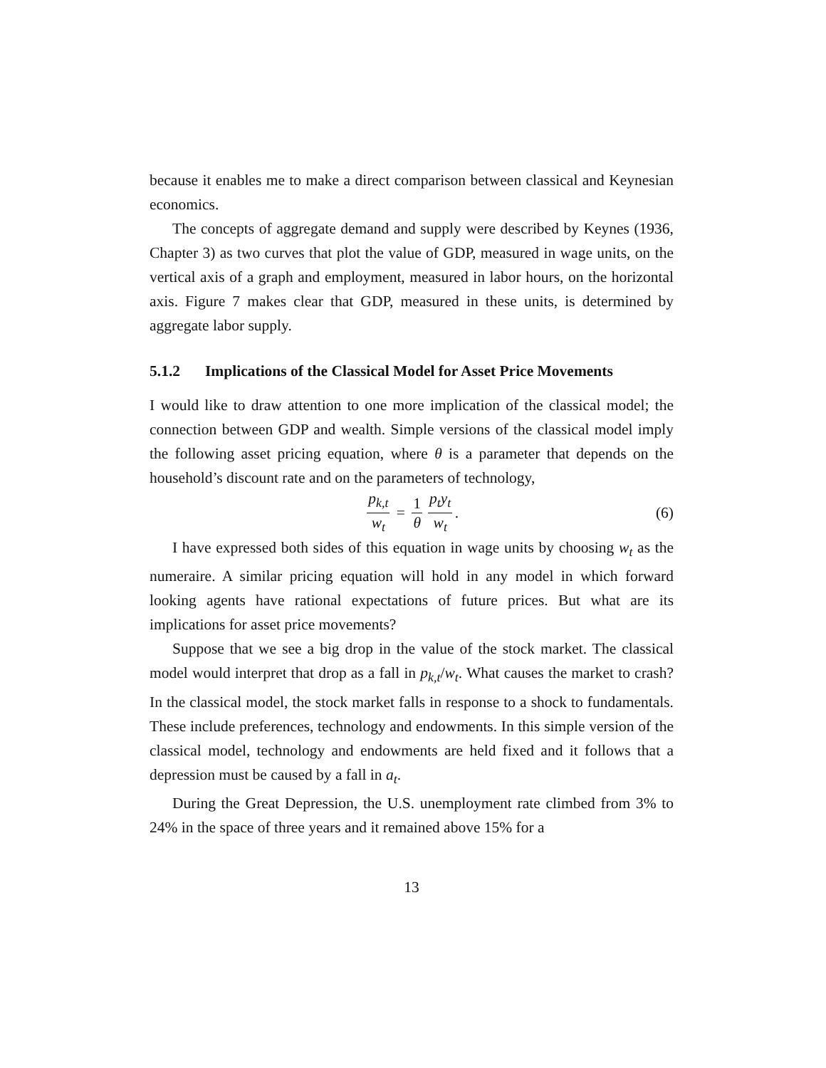because it enables me to make a direct comparison between classical and Keynesian economics.
The concepts of aggregate demand and supply were described by Keynes (1936, Chapter 3) as two curves that plot the value of GDP, measured in wage units, on the vertical axis of a graph and employment, measured in labor hours, on the horizontal axis. Figure 7 makes clear that GDP, measured in these units, is determined by aggregate labor supply.
5.1.2 Implications of the Classical Model for Asset Price Movements
I would like to draw attention to one more implication of the classical model; the connection between GDP and wealth. Simple versions of the classical model imply the following asset pricing equation, where θ is a parameter that depends on the household’s discount rate and on the parameters of technology,
p<sub>k,t</sub> w<sub>t</sub> = 1 θ p<sub>t</sub>y<sub>t</sub> w<sub>t</sub>. (6)
I have expressed both sides of this equation in wage units by choosing w<sub>t</sub> as the numeraire. A similar pricing equation will hold in any model in which forward looking agents have rational expectations of future prices. But what are its implications for asset price movements?
Suppose that we see a big drop in the value of the stock market. The classical model would interpret that drop as a fall in p<sub>k,t</sub>/w<sub>t</sub>. What causes the market to crash? In the classical model, the stock market falls in response to a shock to fundamentals. These include preferences, technology and endowments. In this simple version of the classical model, technology and endowments are held fixed and it follows that a depression must be caused by a fall in a<sub>t</sub>.
During the Great Depression, the U.S. unemployment rate climbed from 3% to 24% in the space of three years and it remained above 15% for a
13